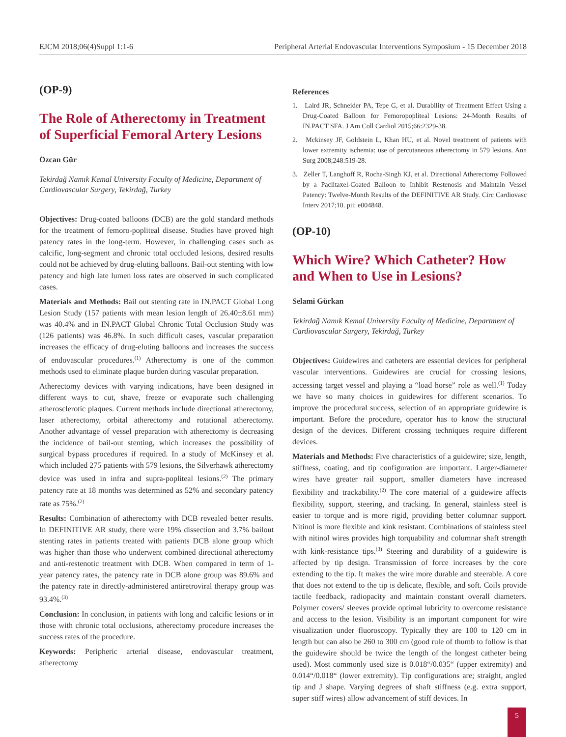EJCM 2018;06(4)Suppl 1:1-6 Peripheral Arterial Endovascular Interventions Symposium - 15 December 2018
(OP-9)
The Role of Atherectomy in Treatment of Superficial Femoral Artery Lesions
Özcan Gür
Tekirdağ Namık Kemal University Faculty of Medicine, Department of Cardiovascular Surgery, Tekirdağ, Turkey
Objectives: Drug-coated balloons (DCB) are the gold standard methods for the treatment of femoro-popliteal disease. Studies have proved high patency rates in the long-term. However, in challenging cases such as calcific, long-segment and chronic total occluded lesions, desired results could not be achieved by drug-eluting balloons. Bail-out stenting with low patency and high late lumen loss rates are observed in such complicated cases.
Materials and Methods: Bail out stenting rate in IN.PACT Global Long Lesion Study (157 patients with mean lesion length of 26.40±8.61 mm) was 40.4% and in IN.PACT Global Chronic Total Occlusion Study was (126 patients) was 46.8%. In such difficult cases, vascular preparation increases the efficacy of drug-eluting balloons and increases the success of endovascular procedures.<sup>(1)</sup> Atherectomy is one of the common methods used to eliminate plaque burden during vascular preparation.
Atherectomy devices with varying indications, have been designed in different ways to cut, shave, freeze or evaporate such challenging atherosclerotic plaques. Current methods include directional atherectomy, laser atherectomy, orbital atherectomy and rotational atherectomy. Another advantage of vessel preparation with atherectomy is decreasing the incidence of bail-out stenting, which increases the possibility of surgical bypass procedures if required. In a study of McKinsey et al. which included 275 patients with 579 lesions, the Silverhawk atherectomy device was used in infra and supra-popliteal lesions.<sup>(2)</sup> The primary patency rate at 18 months was determined as 52% and secondary patency rate as 75%.<sup>(2)</sup>
Results: Combination of atherectomy with DCB revealed better results. In DEFINITIVE AR study, there were 19% dissection and 3.7% bailout stenting rates in patients treated with patients DCB alone group which was higher than those who underwent combined directional atherectomy and anti-restenotic treatment with DCB. When compared in term of 1-year patency rates, the patency rate in DCB alone group was 89.6% and the patency rate in directly-administered antiretroviral therapy group was 93.4%.<sup>(3)</sup>
Conclusion: In conclusion, in patients with long and calcific lesions or in those with chronic total occlusions, atherectomy procedure increases the success rates of the procedure.
Keywords: Peripheric arterial disease, endovascular treatment, atherectomy
References
1. Laird JR, Schneider PA, Tepe G, et al. Durability of Treatment Effect Using a Drug-Coated Balloon for Femoropopliteal Lesions: 24-Month Results of IN.PACT SFA. J Am Coll Cardiol 2015;66:2329-38.
2. Mckinsey JF, Goldstein L, Khan HU, et al. Novel treatment of patients with lower extremity ischemia: use of percutaneous atherectomy in 579 lesions. Ann Surg 2008;248:519-28.
3. Zeller T, Langhoff R, Rocha-Singh KJ, et al. Directional Atherectomy Followed by a Paclitaxel-Coated Balloon to Inhibit Restenosis and Maintain Vessel Patency: Twelve-Month Results of the DEFINITIVE AR Study. Circ Cardiovasc Interv 2017;10. pii: e004848.
(OP-10)
Which Wire? Which Catheter? How and When to Use in Lesions?
Selami Gürkan
Tekirdağ Namık Kemal University Faculty of Medicine, Department of Cardiovascular Surgery, Tekirdağ, Turkey
Objectives: Guidewires and catheters are essential devices for peripheral vascular interventions. Guidewires are crucial for crossing lesions, accessing target vessel and playing a “load horse” role as well.<sup>(1)</sup> Today we have so many choices in guidewires for different scenarios. To improve the procedural success, selection of an appropriate guidewire is important. Before the procedure, operator has to know the structural design of the devices. Different crossing techniques require different devices.
Materials and Methods: Five characteristics of a guidewire; size, length, stiffness, coating, and tip configuration are important. Larger-diameter wires have greater rail support, smaller diameters have increased flexibility and trackability.<sup>(2)</sup> The core material of a guidewire affects flexibility, support, steering, and tracking. In general, stainless steel is easier to torque and is more rigid, providing better columnar support. Nitinol is more flexible and kink resistant. Combinations of stainless steel with nitinol wires provides high torquability and columnar shaft strength with kink-resistance tips.<sup>(3)</sup> Steering and durability of a guidewire is affected by tip design. Transmission of force increases by the core extending to the tip. It makes the wire more durable and steerable. A core that does not extend to the tip is delicate, flexible, and soft. Coils provide tactile feedback, radiopacity and maintain constant overall diameters. Polymer covers/ sleeves provide optimal lubricity to overcome resistance and access to the lesion. Visibility is an important component for wire visualization under fluoroscopy. Typically they are 100 to 120 cm in length but can also be 260 to 300 cm (good rule of thumb to follow is that the guidewire should be twice the length of the longest catheter being used). Most commonly used size is 0.018“/0.035“ (upper extremity) and 0.014“/0.018“ (lower extremity). Tip configurations are; straight, angled tip and J shape. Varying degrees of shaft stiffness (e.g. extra support, super stiff wires) allow advancement of stiff devices. In
5